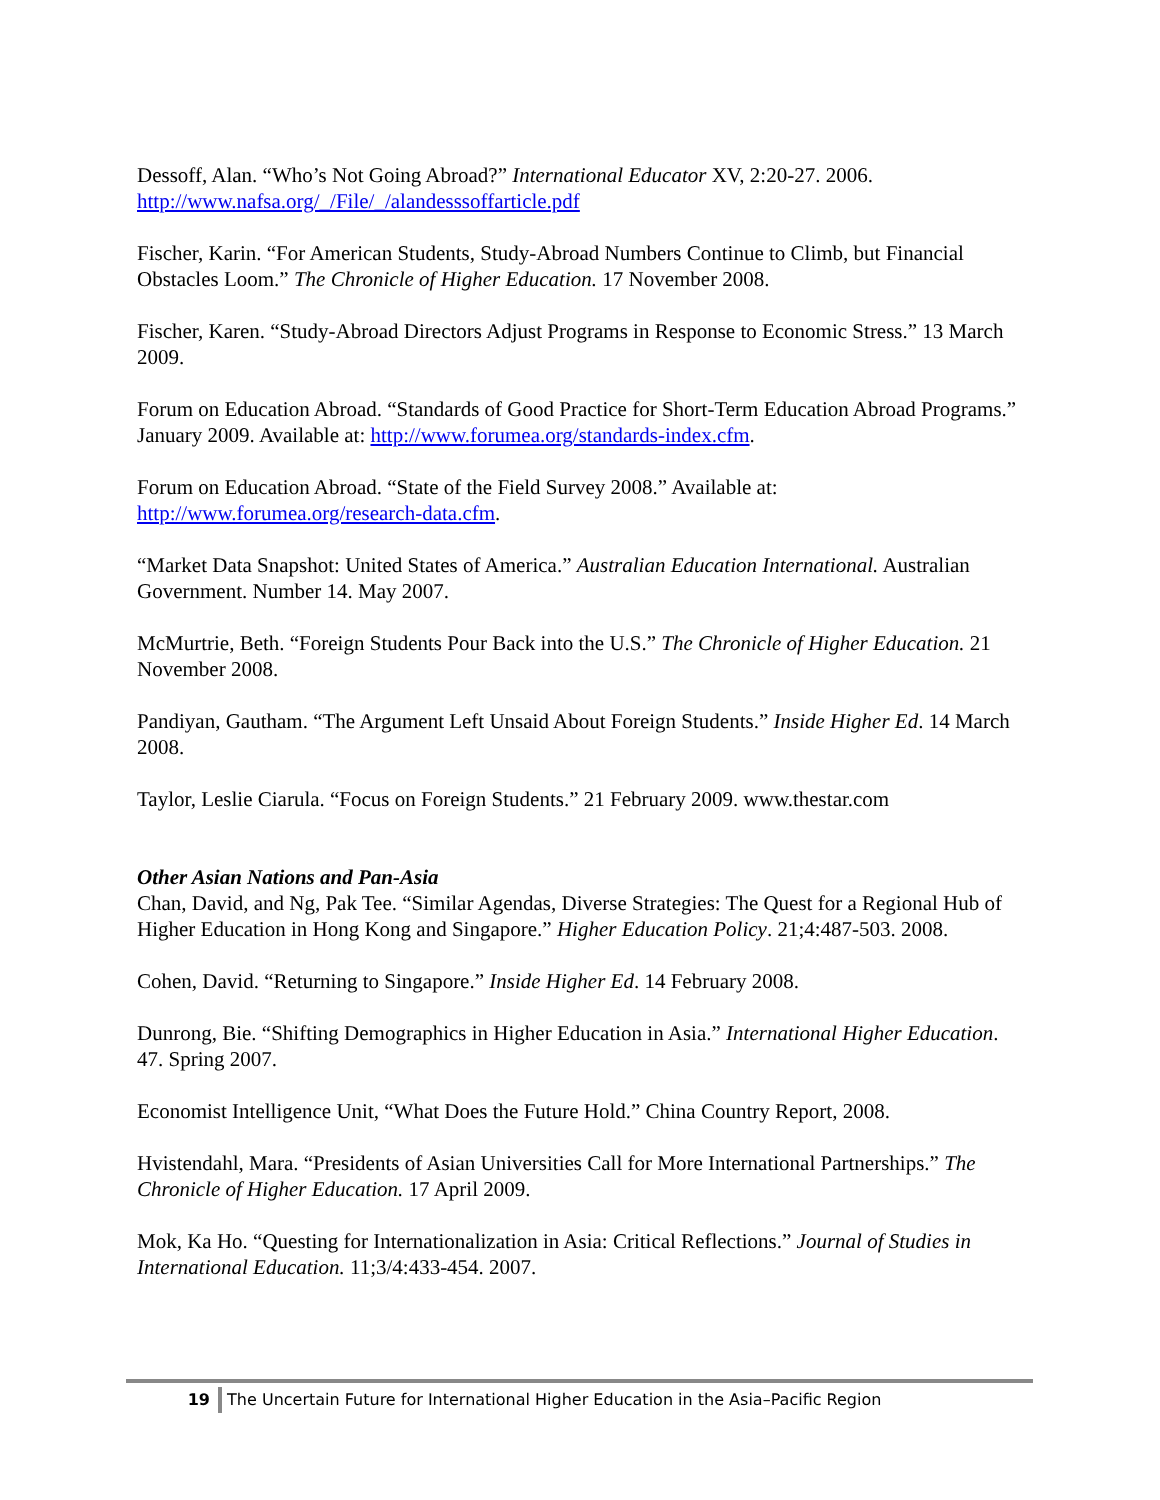Dessoff, Alan. “Who’s Not Going Abroad?” International Educator XV, 2:20-27. 2006. http://www.nafsa.org/_/File/_/alandesssoffarticle.pdf
Fischer, Karin. “For American Students, Study-Abroad Numbers Continue to Climb, but Financial Obstacles Loom.” The Chronicle of Higher Education. 17 November 2008.
Fischer, Karen. “Study-Abroad Directors Adjust Programs in Response to Economic Stress.” 13 March 2009.
Forum on Education Abroad. “Standards of Good Practice for Short-Term Education Abroad Programs.” January 2009. Available at: http://www.forumea.org/standards-index.cfm.
Forum on Education Abroad. “State of the Field Survey 2008.” Available at: http://www.forumea.org/research-data.cfm.
“Market Data Snapshot: United States of America.” Australian Education International. Australian Government. Number 14. May 2007.
McMurtrie, Beth. “Foreign Students Pour Back into the U.S.” The Chronicle of Higher Education. 21 November 2008.
Pandiyan, Gautham. “The Argument Left Unsaid About Foreign Students.” Inside Higher Ed. 14 March 2008.
Taylor, Leslie Ciarula. “Focus on Foreign Students.” 21 February 2009. www.thestar.com
Other Asian Nations and Pan-Asia
Chan, David, and Ng, Pak Tee. “Similar Agendas, Diverse Strategies: The Quest for a Regional Hub of Higher Education in Hong Kong and Singapore.” Higher Education Policy. 21;4:487-503. 2008.
Cohen, David. “Returning to Singapore.” Inside Higher Ed. 14 February 2008.
Dunrong, Bie. “Shifting Demographics in Higher Education in Asia.” International Higher Education. 47. Spring 2007.
Economist Intelligence Unit, “What Does the Future Hold.” China Country Report, 2008.
Hvistendahl, Mara. “Presidents of Asian Universities Call for More International Partnerships.” The Chronicle of Higher Education. 17 April 2009.
Mok, Ka Ho. “Questing for Internationalization in Asia: Critical Reflections.” Journal of Studies in International Education. 11;3/4:433-454. 2007.
19 The Uncertain Future for International Higher Education in the Asia–Pacific Region